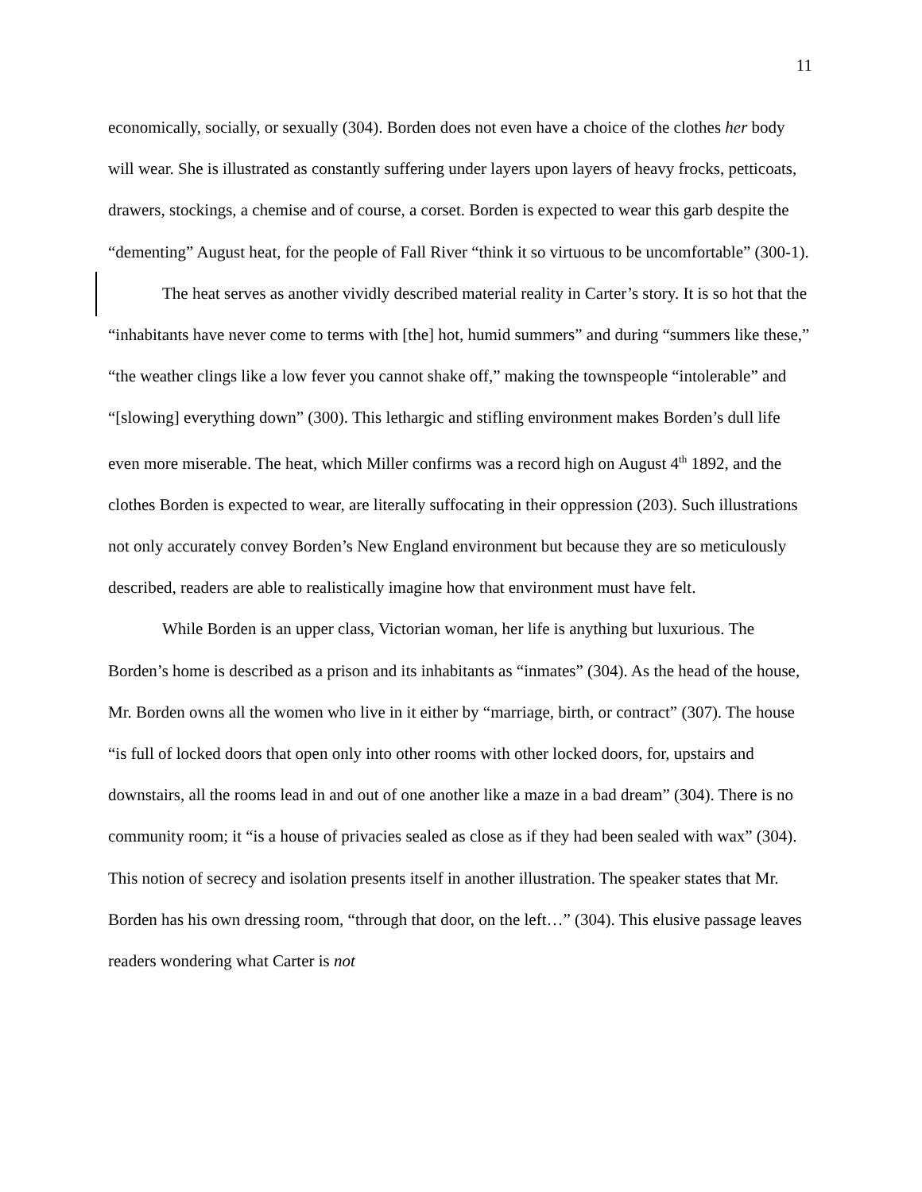11
economically, socially, or sexually (304). Borden does not even have a choice of the clothes her body will wear. She is illustrated as constantly suffering under layers upon layers of heavy frocks, petticoats, drawers, stockings, a chemise and of course, a corset. Borden is expected to wear this garb despite the “dementing” August heat, for the people of Fall River “think it so virtuous to be uncomfortable” (300-1).
The heat serves as another vividly described material reality in Carter’s story. It is so hot that the “inhabitants have never come to terms with [the] hot, humid summers” and during “summers like these,” “the weather clings like a low fever you cannot shake off,” making the townspeople “intolerable” and “[slowing] everything down” (300). This lethargic and stifling environment makes Borden’s dull life even more miserable. The heat, which Miller confirms was a record high on August 4<sup>th</sup> 1892, and the clothes Borden is expected to wear, are literally suffocating in their oppression (203). Such illustrations not only accurately convey Borden’s New England environment but because they are so meticulously described, readers are able to realistically imagine how that environment must have felt.
While Borden is an upper class, Victorian woman, her life is anything but luxurious. The Borden’s home is described as a prison and its inhabitants as “inmates” (304). As the head of the house, Mr. Borden owns all the women who live in it either by “marriage, birth, or contract” (307). The house “is full of locked doors that open only into other rooms with other locked doors, for, upstairs and downstairs, all the rooms lead in and out of one another like a maze in a bad dream” (304). There is no community room; it “is a house of privacies sealed as close as if they had been sealed with wax” (304). This notion of secrecy and isolation presents itself in another illustration. The speaker states that Mr. Borden has his own dressing room, “through that door, on the left…” (304). This elusive passage leaves readers wondering what Carter is not